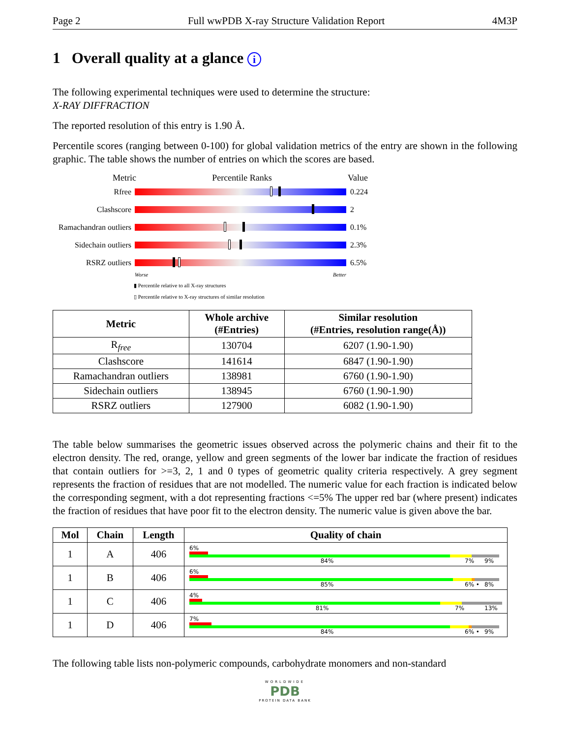Page 2 Full wwPDB X-ray Structure Validation Report 4M3P
1 Overall quality at a glance i
The following experimental techniques were used to determine the structure:
X-RAY DIFFRACTION
The reported resolution of this entry is 1.90 Å.
Percentile scores (ranging between 0-100) for global validation metrics of the entry are shown in the following graphic. The table shows the number of entries on which the scores are based.
Metric Percentile Ranks Value
Rfree 0.224
Clashscore 2
Ramachandran outliers
0.1%
Sidechain outliers
2.3%
RSRZ outliers 6.5%
Worse Better
▮ Percentile relative to all X-ray structures
▯ Percentile relative to X-ray structures of similar resolution
| Metric | Whole archive (#Entries) | Similar resolution (#Entries, resolution range(Å)) |
| --- | --- | --- |
| R<sub>free</sub> | 130704 | 6207 (1.90-1.90) |
| Clashscore | 141614 | 6847 (1.90-1.90) |
| Ramachandran outliers | 138981 | 6760 (1.90-1.90) |
| Sidechain outliers | 138945 | 6760 (1.90-1.90) |
| RSRZ outliers | 127900 | 6082 (1.90-1.90) |
The table below summarises the geometric issues observed across the polymeric chains and their fit to the electron density. The red, orange, yellow and green segments of the lower bar indicate the fraction of residues that contain outliers for >=3, 2, 1 and 0 types of geometric quality criteria respectively. A grey segment represents the fraction of residues that are not modelled. The numeric value for each fraction is indicated below the corresponding segment, with a dot representing fractions <=5% The upper red bar (where present) indicates the fraction of residues that have poor fit to the electron density. The numeric value is given above the bar.
| Mol | Chain | Length | Quality of chain |
| --- | --- | --- | --- |
| 1 | A | 406 | 6% 84% 7% 9% |
| 1 | B | 406 | 6% 85% 6% • 8% |
| 1 | C | 406 | 4% 81% 7% 13% |
| 1 | D | 406 | 7% 84% 6% • 9% |
The following table lists non-polymeric compounds, carbohydrate monomers and non-standard
WORLDWIDE
PDB
PROTEIN DATA BANK